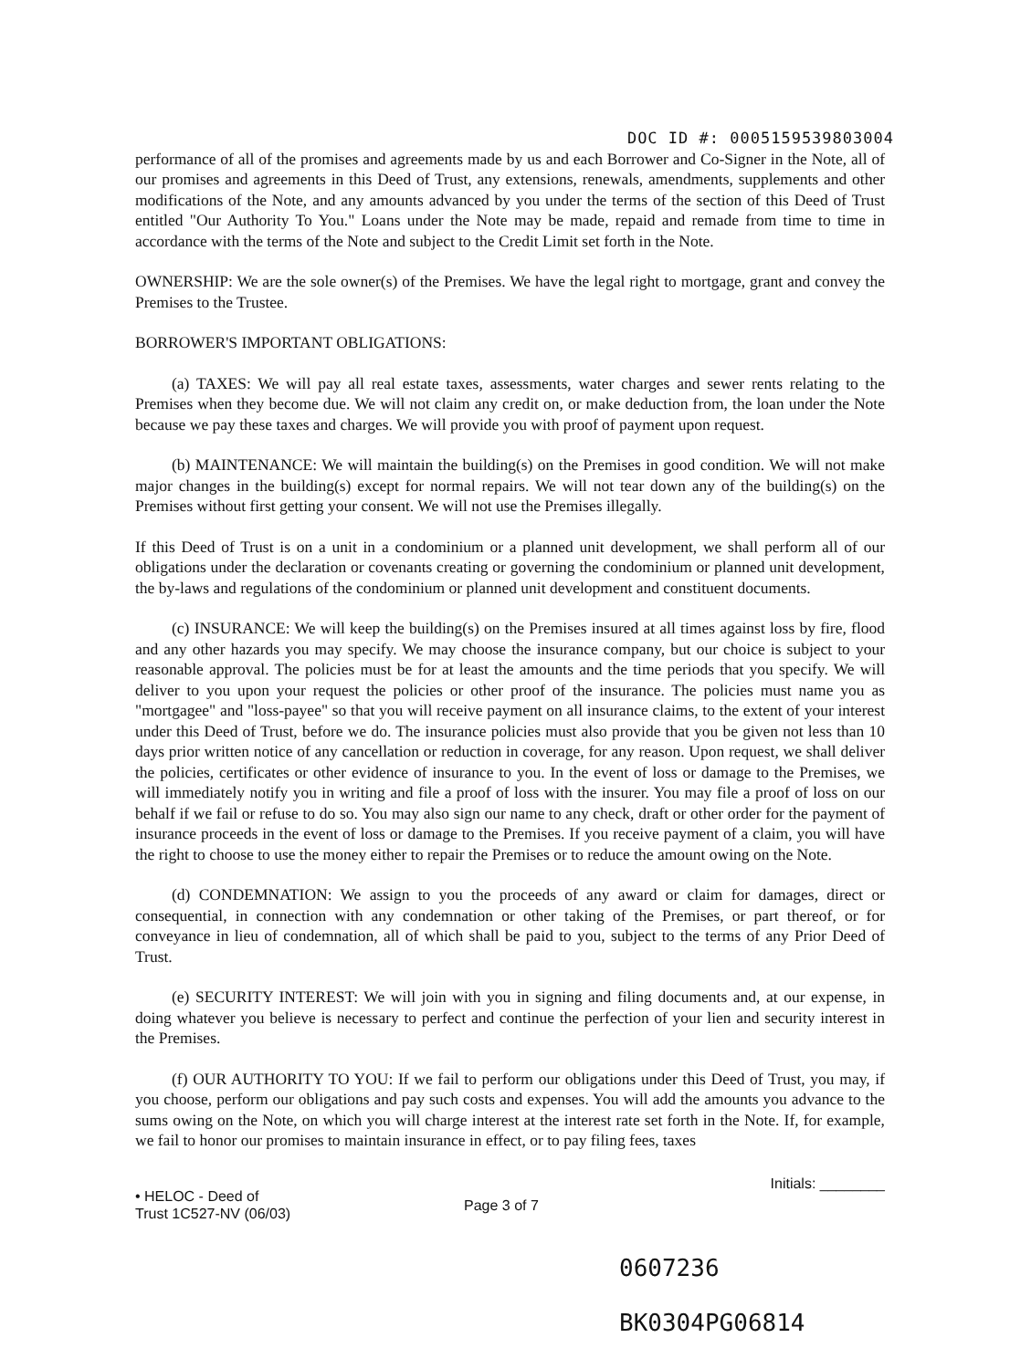DOC ID #: 0005159539803004
performance of all of the promises and agreements made by us and each Borrower and Co-Signer in the Note, all of our promises and agreements in this Deed of Trust, any extensions, renewals, amendments, supplements and other modifications of the Note, and any amounts advanced by you under the terms of the section of this Deed of Trust entitled "Our Authority To You." Loans under the Note may be made, repaid and remade from time to time in accordance with the terms of the Note and subject to the Credit Limit set forth in the Note.
OWNERSHIP: We are the sole owner(s) of the Premises. We have the legal right to mortgage, grant and convey the Premises to the Trustee.
BORROWER'S IMPORTANT OBLIGATIONS:
(a) TAXES: We will pay all real estate taxes, assessments, water charges and sewer rents relating to the Premises when they become due. We will not claim any credit on, or make deduction from, the loan under the Note because we pay these taxes and charges. We will provide you with proof of payment upon request.
(b) MAINTENANCE: We will maintain the building(s) on the Premises in good condition. We will not make major changes in the building(s) except for normal repairs. We will not tear down any of the building(s) on the Premises without first getting your consent. We will not use the Premises illegally.
If this Deed of Trust is on a unit in a condominium or a planned unit development, we shall perform all of our obligations under the declaration or covenants creating or governing the condominium or planned unit development, the by-laws and regulations of the condominium or planned unit development and constituent documents.
(c) INSURANCE: We will keep the building(s) on the Premises insured at all times against loss by fire, flood and any other hazards you may specify. We may choose the insurance company, but our choice is subject to your reasonable approval. The policies must be for at least the amounts and the time periods that you specify. We will deliver to you upon your request the policies or other proof of the insurance. The policies must name you as "mortgagee" and "loss-payee" so that you will receive payment on all insurance claims, to the extent of your interest under this Deed of Trust, before we do. The insurance policies must also provide that you be given not less than 10 days prior written notice of any cancellation or reduction in coverage, for any reason. Upon request, we shall deliver the policies, certificates or other evidence of insurance to you. In the event of loss or damage to the Premises, we will immediately notify you in writing and file a proof of loss with the insurer. You may file a proof of loss on our behalf if we fail or refuse to do so. You may also sign our name to any check, draft or other order for the payment of insurance proceeds in the event of loss or damage to the Premises. If you receive payment of a claim, you will have the right to choose to use the money either to repair the Premises or to reduce the amount owing on the Note.
(d) CONDEMNATION: We assign to you the proceeds of any award or claim for damages, direct or consequential, in connection with any condemnation or other taking of the Premises, or part thereof, or for conveyance in lieu of condemnation, all of which shall be paid to you, subject to the terms of any Prior Deed of Trust.
(e) SECURITY INTEREST: We will join with you in signing and filing documents and, at our expense, in doing whatever you believe is necessary to perfect and continue the perfection of your lien and security interest in the Premises.
(f) OUR AUTHORITY TO YOU: If we fail to perform our obligations under this Deed of Trust, you may, if you choose, perform our obligations and pay such costs and expenses. You will add the amounts you advance to the sums owing on the Note, on which you will charge interest at the interest rate set forth in the Note. If, for example, we fail to honor our promises to maintain insurance in effect, or to pay filing fees, taxes
• HELOC - Deed of
Trust 1C527-NV (06/03)
Page 3 of 7
Initials: ________
0607236
BK0304PG06814